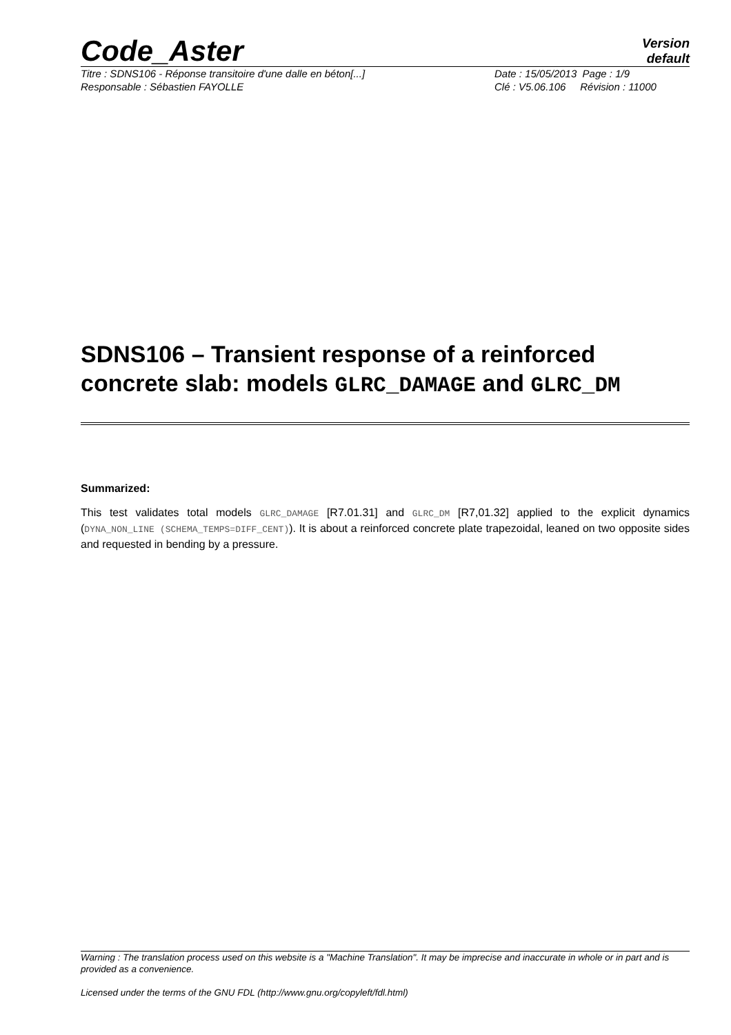Code_Aster
Version
default
Titre : SDNS106 - Réponse transitoire d'une dalle en béton[...] Date : 15/05/2013 Page : 1/9
Responsable : Sébastien FAYOLLE Clé : V5.06.106 Révision : 11000
SDNS106 – Transient response of a reinforced concrete slab: models GLRC_DAMAGE and GLRC_DM
Summarized:
This test validates total models GLRC_DAMAGE [R7.01.31] and GLRC_DM [R7,01.32] applied to the explicit dynamics (DYNA_NON_LINE (SCHEMA_TEMPS=DIFF_CENT)). It is about a reinforced concrete plate trapezoidal, leaned on two opposite sides and requested in bending by a pressure.
Warning : The translation process used on this website is a "Machine Translation". It may be imprecise and inaccurate in whole or in part and is provided as a convenience.
Licensed under the terms of the GNU FDL (http://www.gnu.org/copyleft/fdl.html)